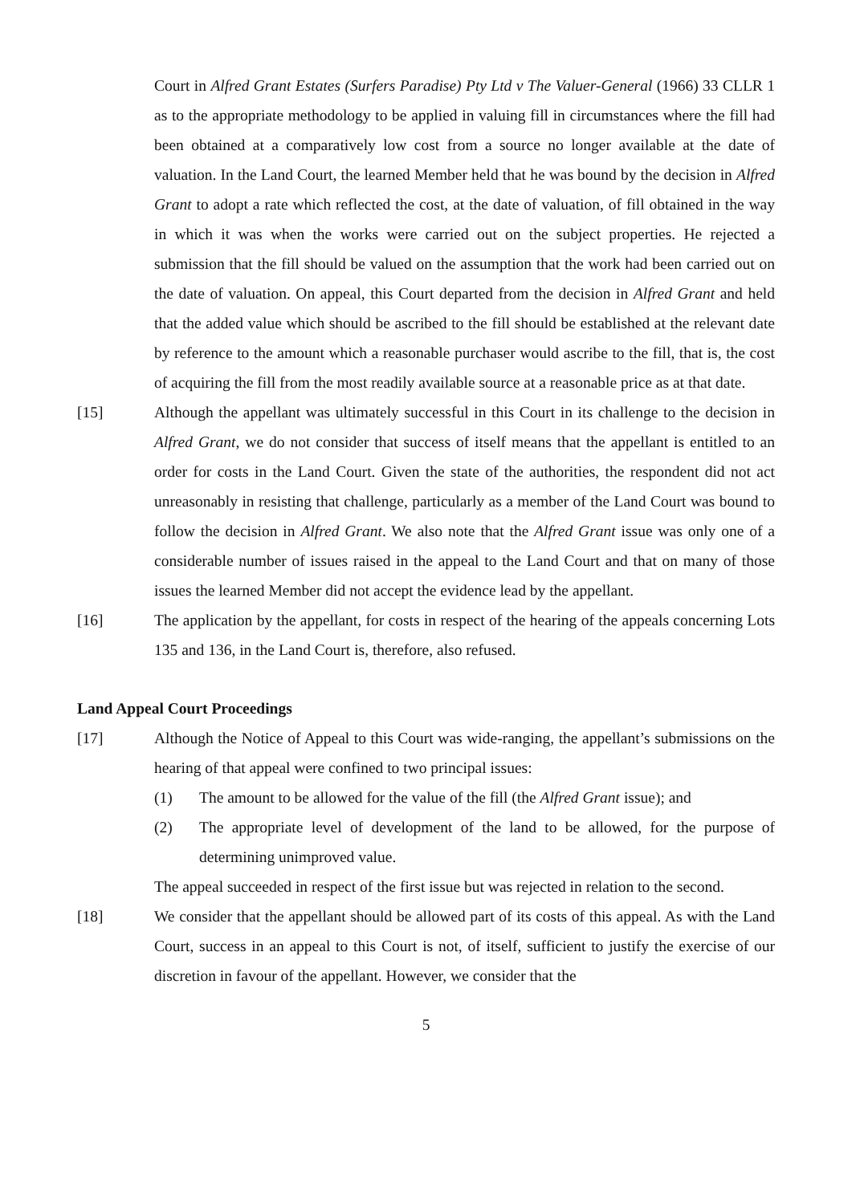Court in Alfred Grant Estates (Surfers Paradise) Pty Ltd v The Valuer-General (1966) 33 CLLR 1 as to the appropriate methodology to be applied in valuing fill in circumstances where the fill had been obtained at a comparatively low cost from a source no longer available at the date of valuation. In the Land Court, the learned Member held that he was bound by the decision in Alfred Grant to adopt a rate which reflected the cost, at the date of valuation, of fill obtained in the way in which it was when the works were carried out on the subject properties. He rejected a submission that the fill should be valued on the assumption that the work had been carried out on the date of valuation. On appeal, this Court departed from the decision in Alfred Grant and held that the added value which should be ascribed to the fill should be established at the relevant date by reference to the amount which a reasonable purchaser would ascribe to the fill, that is, the cost of acquiring the fill from the most readily available source at a reasonable price as at that date.
[15] Although the appellant was ultimately successful in this Court in its challenge to the decision in Alfred Grant, we do not consider that success of itself means that the appellant is entitled to an order for costs in the Land Court. Given the state of the authorities, the respondent did not act unreasonably in resisting that challenge, particularly as a member of the Land Court was bound to follow the decision in Alfred Grant. We also note that the Alfred Grant issue was only one of a considerable number of issues raised in the appeal to the Land Court and that on many of those issues the learned Member did not accept the evidence lead by the appellant.
[16] The application by the appellant, for costs in respect of the hearing of the appeals concerning Lots 135 and 136, in the Land Court is, therefore, also refused.
Land Appeal Court Proceedings
[17] Although the Notice of Appeal to this Court was wide-ranging, the appellant’s submissions on the hearing of that appeal were confined to two principal issues:
(1) The amount to be allowed for the value of the fill (the Alfred Grant issue); and
(2) The appropriate level of development of the land to be allowed, for the purpose of determining unimproved value.
The appeal succeeded in respect of the first issue but was rejected in relation to the second.
[18] We consider that the appellant should be allowed part of its costs of this appeal. As with the Land Court, success in an appeal to this Court is not, of itself, sufficient to justify the exercise of our discretion in favour of the appellant. However, we consider that the
5